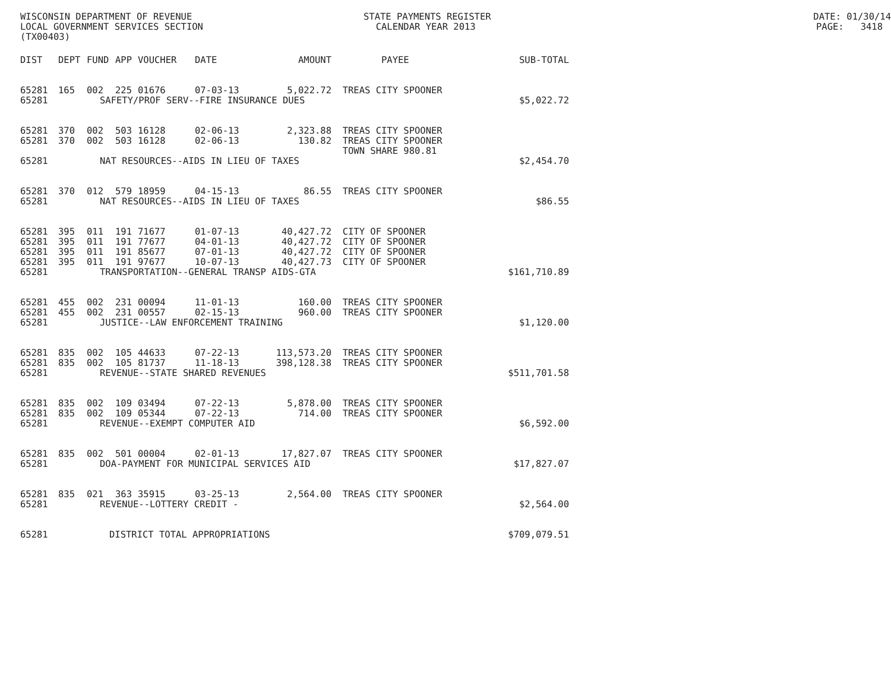WISCONSIN DEPARTMENT OF REVENUE STATE PAYMENTS REGISTER DATE: 01/30/14
LOCAL GOVERNMENT SERVICES SECTION CALENDAR YEAR 2013 PAGE: 3418
(TX00403)
| DIST | DEPT | FUND | APP | VOUCHER | DATE | AMOUNT | PAYEE | SUB-TOTAL |
| --- | --- | --- | --- | --- | --- | --- | --- | --- |
| 65281 | 165 | 002 | 225 | 01676 | 07-03-13 | 5,022.72 | TREAS CITY SPOONER | |
| 65281 | SAFETY/PROF SERV--FIRE INSURANCE DUES | | | | | | | $5,022.72 |
| 65281 | 370 | 002 | 503 | 16128 | 02-06-13 | 2,323.88 | TREAS CITY SPOONER | |
| 65281 | 370 | 002 | 503 | 16128 | 02-06-13 | 130.82 | TREAS CITY SPOONER | |
| | | | | | | | TOWN SHARE 980.81 | |
| 65281 | NAT RESOURCES--AIDS IN LIEU OF TAXES | | | | | | | $2,454.70 |
| 65281 | 370 | 012 | 579 | 18959 | 04-15-13 | 86.55 | TREAS CITY SPOONER | |
| 65281 | NAT RESOURCES--AIDS IN LIEU OF TAXES | | | | | | | $86.55 |
| 65281 | 395 | 011 | 191 | 71677 | 01-07-13 | 40,427.72 | CITY OF SPOONER | |
| 65281 | 395 | 011 | 191 | 77677 | 04-01-13 | 40,427.72 | CITY OF SPOONER | |
| 65281 | 395 | 011 | 191 | 85677 | 07-01-13 | 40,427.72 | CITY OF SPOONER | |
| 65281 | 395 | 011 | 191 | 97677 | 10-07-13 | 40,427.73 | CITY OF SPOONER | |
| 65281 | TRANSPORTATION--GENERAL TRANSP AIDS-GTA | | | | | | | $161,710.89 |
| 65281 | 455 | 002 | 231 | 00094 | 11-01-13 | 160.00 | TREAS CITY SPOONER | |
| 65281 | 455 | 002 | 231 | 00557 | 02-15-13 | 960.00 | TREAS CITY SPOONER | |
| 65281 | JUSTICE--LAW ENFORCEMENT TRAINING | | | | | | | $1,120.00 |
| 65281 | 835 | 002 | 105 | 44633 | 07-22-13 | 113,573.20 | TREAS CITY SPOONER | |
| 65281 | 835 | 002 | 105 | 81737 | 11-18-13 | 398,128.38 | TREAS CITY SPOONER | |
| 65281 | REVENUE--STATE SHARED REVENUES | | | | | | | $511,701.58 |
| 65281 | 835 | 002 | 109 | 03494 | 07-22-13 | 5,878.00 | TREAS CITY SPOONER | |
| 65281 | 835 | 002 | 109 | 05344 | 07-22-13 | 714.00 | TREAS CITY SPOONER | |
| 65281 | REVENUE--EXEMPT COMPUTER AID | | | | | | | $6,592.00 |
| 65281 | 835 | 002 | 501 | 00004 | 02-01-13 | 17,827.07 | TREAS CITY SPOONER | |
| 65281 | DOA-PAYMENT FOR MUNICIPAL SERVICES AID | | | | | | | $17,827.07 |
| 65281 | 835 | 021 | 363 | 35915 | 03-25-13 | 2,564.00 | TREAS CITY SPOONER | |
| 65281 | REVENUE--LOTTERY CREDIT - | | | | | | | $2,564.00 |
| 65281 | DISTRICT TOTAL APPROPRIATIONS | | | | | | | $709,079.51 |